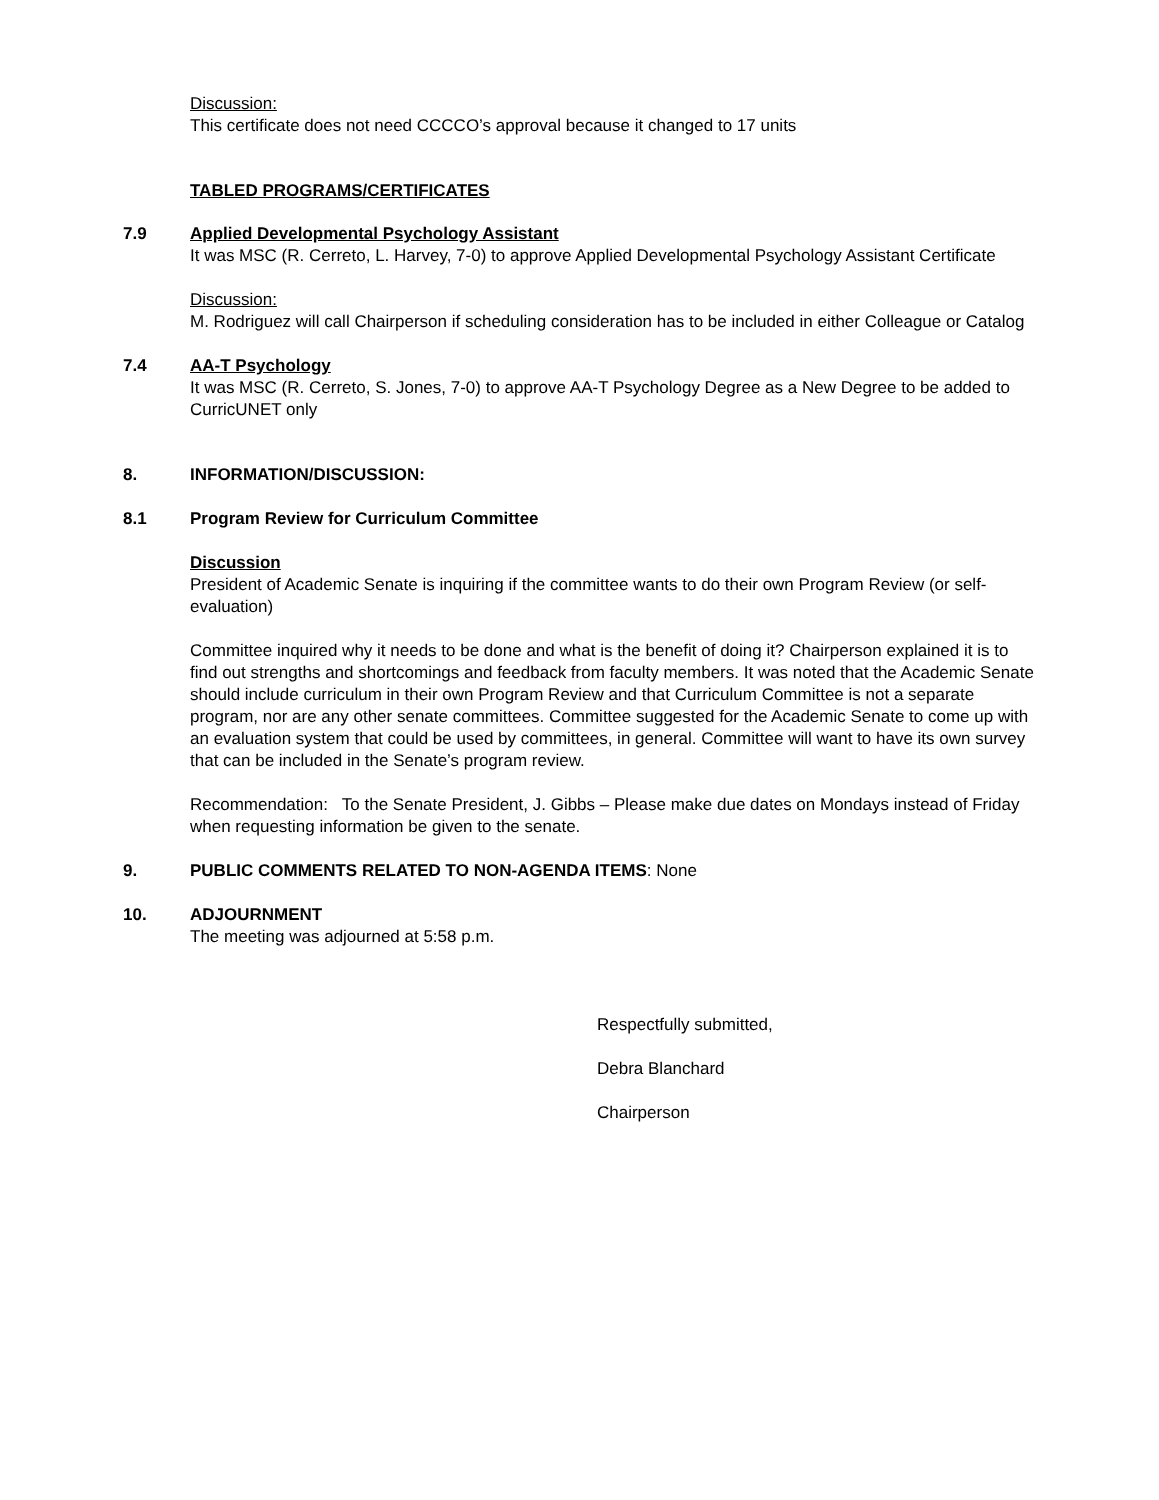Discussion:
This certificate does not need CCCCO’s approval because it changed to 17 units
TABLED PROGRAMS/CERTIFICATES
7.9 Applied Developmental Psychology Assistant
It was MSC (R. Cerreto, L. Harvey, 7-0) to approve Applied Developmental Psychology Assistant Certificate
Discussion:
M. Rodriguez will call Chairperson if scheduling consideration has to be included in either Colleague or Catalog
7.4 AA-T Psychology
It was MSC (R. Cerreto, S. Jones, 7-0) to approve AA-T Psychology Degree as a New Degree to be added to CurricUNET only
8. INFORMATION/DISCUSSION:
8.1 Program Review for Curriculum Committee
Discussion
President of Academic Senate is inquiring if the committee wants to do their own Program Review (or self- evaluation)
Committee inquired why it needs to be done and what is the benefit of doing it? Chairperson explained it is to find out strengths and shortcomings and feedback from faculty members. It was noted that the Academic Senate should include curriculum in their own Program Review and that Curriculum Committee is not a separate program, nor are any other senate committees. Committee suggested for the Academic Senate to come up with an evaluation system that could be used by committees, in general. Committee will want to have its own survey that can be included in the Senate’s program review.
Recommendation: To the Senate President, J. Gibbs – Please make due dates on Mondays instead of Friday when requesting information be given to the senate.
9. PUBLIC COMMENTS RELATED TO NON-AGENDA ITEMS: None
10. ADJOURNMENT
The meeting was adjourned at 5:58 p.m.
Respectfully submitted,
Debra Blanchard
Chairperson